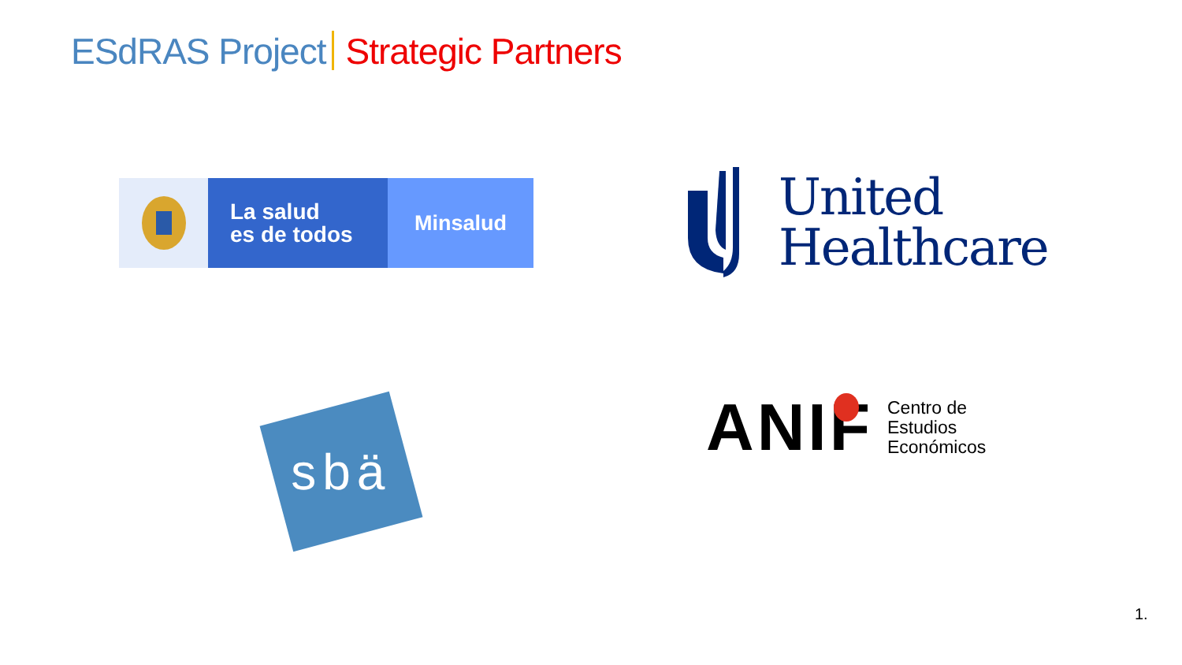ESdRAS Project Strategic Partners
La salud
es de todos
Minsalud
United
Healthcare
sbä
ANIF
Centro de
Estudios
Económicos
1.